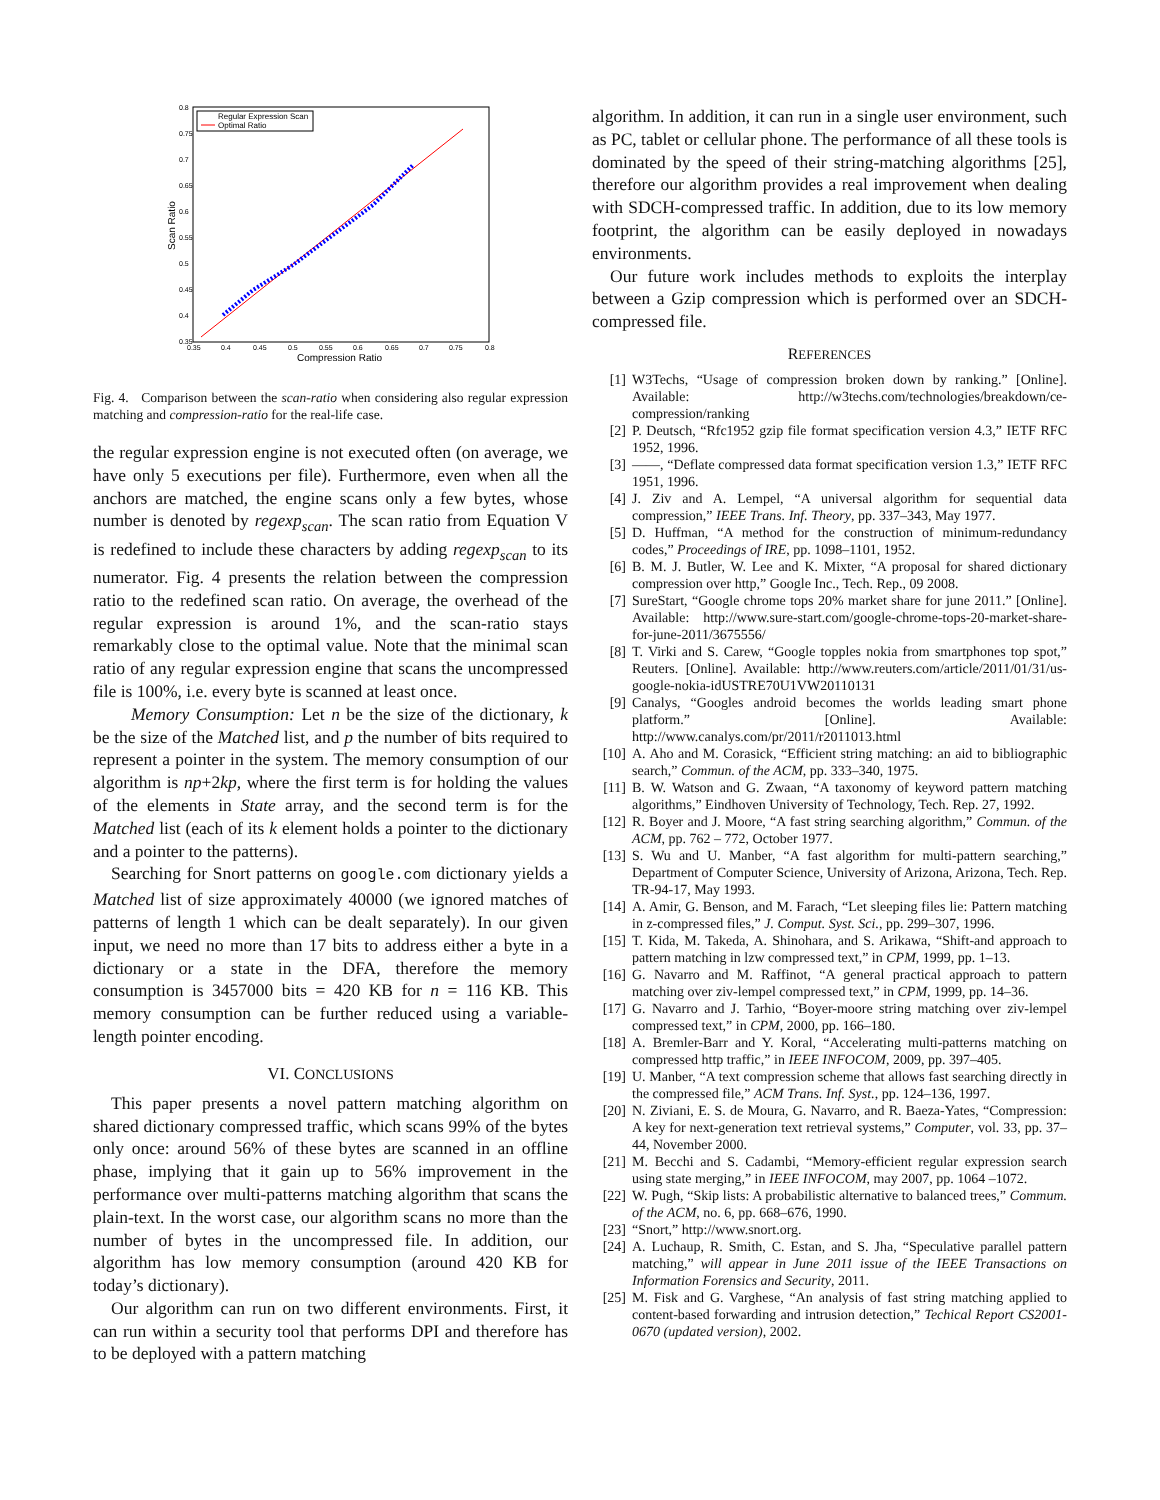Regular Expression Scan
Optimal Ratio
0.8
0.75
0.7
0.65
0.6
0.55
0.5
0.45
0.4
0.35
0.35
0.4
0.45
0.5
0.55
0.6
0.65
0.7
0.75
0.8
Compression Ratio
Scan Ratio
Fig. 4. Comparison between the scan-ratio when considering also regular expression matching and compression-ratio for the real-life case.
the regular expression engine is not executed often (on average, we have only 5 executions per file). Furthermore, even when all the anchors are matched, the engine scans only a few bytes, whose number is denoted by regexp<sub>scan</sub>. The scan ratio from Equation V is redefined to include these characters by adding regexp<sub>scan</sub> to its numerator. Fig. 4 presents the relation between the compression ratio to the redefined scan ratio. On average, the overhead of the regular expression is around 1%, and the scan-ratio stays remarkably close to the optimal value. Note that the minimal scan ratio of any regular expression engine that scans the uncompressed file is 100%, i.e. every byte is scanned at least once.
Memory Consumption: Let n be the size of the dictionary, k be the size of the Matched list, and p the number of bits required to represent a pointer in the system. The memory consumption of our algorithm is np+2kp, where the first term is for holding the values of the elements in State array, and the second term is for the Matched list (each of its k element holds a pointer to the dictionary and a pointer to the patterns).
Searching for Snort patterns on google.com dictionary yields a Matched list of size approximately 40000 (we ignored matches of patterns of length 1 which can be dealt separately). In our given input, we need no more than 17 bits to address either a byte in a dictionary or a state in the DFA, therefore the memory consumption is 3457000 bits = 420 KB for n = 116 KB. This memory consumption can be further reduced using a variable-length pointer encoding.
VI. CONCLUSIONS
This paper presents a novel pattern matching algorithm on shared dictionary compressed traffic, which scans 99% of the bytes only once: around 56% of these bytes are scanned in an offline phase, implying that it gain up to 56% improvement in the performance over multi-patterns matching algorithm that scans the plain-text. In the worst case, our algorithm scans no more than the number of bytes in the uncompressed file. In addition, our algorithm has low memory consumption (around 420 KB for today’s dictionary).
Our algorithm can run on two different environments. First, it can run within a security tool that performs DPI and therefore has to be deployed with a pattern matching
algorithm. In addition, it can run in a single user environment, such as PC, tablet or cellular phone. The performance of all these tools is dominated by the speed of their string-matching algorithms [25], therefore our algorithm provides a real improvement when dealing with SDCH-compressed traffic. In addition, due to its low memory footprint, the algorithm can be easily deployed in nowadays environments.
Our future work includes methods to exploits the interplay between a Gzip compression which is performed over an SDCH-compressed file.
REFERENCES
[1] W3Techs, “Usage of compression broken down by ranking.” [Online]. Available: http://w3techs.com/technologies/breakdown/ce-compression/ranking
[2] P. Deutsch, “Rfc1952 gzip file format specification version 4.3,” IETF RFC 1952, 1996.
[3] ——, “Deflate compressed data format specification version 1.3,” IETF RFC 1951, 1996.
[4] J. Ziv and A. Lempel, “A universal algorithm for sequential data compression,” IEEE Trans. Inf. Theory, pp. 337–343, May 1977.
[5] D. Huffman, “A method for the construction of minimum-redundancy codes,” Proceedings of IRE, pp. 1098–1101, 1952.
[6] B. M. J. Butler, W. Lee and K. Mixter, “A proposal for shared dictionary compression over http,” Google Inc., Tech. Rep., 09 2008.
[7] SureStart, “Google chrome tops 20% market share for june 2011.” [Online]. Available: http://www.sure-start.com/google-chrome-tops-20-market-share-for-june-2011/3675556/
[8] T. Virki and S. Carew, “Google topples nokia from smartphones top spot,” Reuters. [Online]. Available: http://www.reuters.com/article/2011/01/31/us-google-nokia-idUSTRE70U1VW20110131
[9] Canalys, “Googles android becomes the worlds leading smart phone platform.” [Online]. Available: http://www.canalys.com/pr/2011/r2011013.html
[10] A. Aho and M. Corasick, “Efficient string matching: an aid to bibliographic search,” Commun. of the ACM, pp. 333–340, 1975.
[11] B. W. Watson and G. Zwaan, “A taxonomy of keyword pattern matching algorithms,” Eindhoven University of Technology, Tech. Rep. 27, 1992.
[12] R. Boyer and J. Moore, “A fast string searching algorithm,” Commun. of the ACM, pp. 762 – 772, October 1977.
[13] S. Wu and U. Manber, “A fast algorithm for multi-pattern searching,” Department of Computer Science, University of Arizona, Arizona, Tech. Rep. TR-94-17, May 1993.
[14] A. Amir, G. Benson, and M. Farach, “Let sleeping files lie: Pattern matching in z-compressed files,” J. Comput. Syst. Sci., pp. 299–307, 1996.
[15] T. Kida, M. Takeda, A. Shinohara, and S. Arikawa, “Shift-and approach to pattern matching in lzw compressed text,” in CPM, 1999, pp. 1–13.
[16] G. Navarro and M. Raffinot, “A general practical approach to pattern matching over ziv-lempel compressed text,” in CPM, 1999, pp. 14–36.
[17] G. Navarro and J. Tarhio, “Boyer-moore string matching over ziv-lempel compressed text,” in CPM, 2000, pp. 166–180.
[18] A. Bremler-Barr and Y. Koral, “Accelerating multi-patterns matching on compressed http traffic,” in IEEE INFOCOM, 2009, pp. 397–405.
[19] U. Manber, “A text compression scheme that allows fast searching directly in the compressed file,” ACM Trans. Inf. Syst., pp. 124–136, 1997.
[20] N. Ziviani, E. S. de Moura, G. Navarro, and R. Baeza-Yates, “Compression: A key for next-generation text retrieval systems,” Computer, vol. 33, pp. 37–44, November 2000.
[21] M. Becchi and S. Cadambi, “Memory-efficient regular expression search using state merging,” in IEEE INFOCOM, may 2007, pp. 1064 –1072.
[22] W. Pugh, “Skip lists: A probabilistic alternative to balanced trees,” Commum. of the ACM, no. 6, pp. 668–676, 1990.
[23] “Snort,” http://www.snort.org.
[24] A. Luchaup, R. Smith, C. Estan, and S. Jha, “Speculative parallel pattern matching,” will appear in June 2011 issue of the IEEE Transactions on Information Forensics and Security, 2011.
[25] M. Fisk and G. Varghese, “An analysis of fast string matching applied to content-based forwarding and intrusion detection,” Techical Report CS2001-0670 (updated version), 2002.